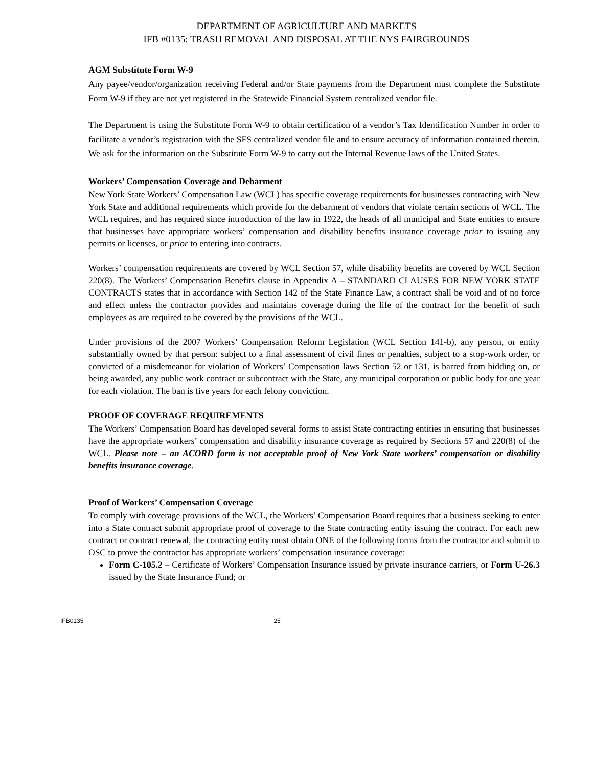DEPARTMENT OF AGRICULTURE AND MARKETS
IFB #0135: TRASH REMOVAL AND DISPOSAL AT THE NYS FAIRGROUNDS
AGM Substitute Form W-9
Any payee/vendor/organization receiving Federal and/or State payments from the Department must complete the Substitute Form W-9 if they are not yet registered in the Statewide Financial System centralized vendor file.
The Department is using the Substitute Form W-9 to obtain certification of a vendor’s Tax Identification Number in order to facilitate a vendor’s registration with the SFS centralized vendor file and to ensure accuracy of information contained therein. We ask for the information on the Substitute Form W-9 to carry out the Internal Revenue laws of the United States.
Workers’ Compensation Coverage and Debarment
New York State Workers’ Compensation Law (WCL) has specific coverage requirements for businesses contracting with New York State and additional requirements which provide for the debarment of vendors that violate certain sections of WCL. The WCL requires, and has required since introduction of the law in 1922, the heads of all municipal and State entities to ensure that businesses have appropriate workers’ compensation and disability benefits insurance coverage prior to issuing any permits or licenses, or prior to entering into contracts.
Workers’ compensation requirements are covered by WCL Section 57, while disability benefits are covered by WCL Section 220(8). The Workers’ Compensation Benefits clause in Appendix A – STANDARD CLAUSES FOR NEW YORK STATE CONTRACTS states that in accordance with Section 142 of the State Finance Law, a contract shall be void and of no force and effect unless the contractor provides and maintains coverage during the life of the contract for the benefit of such employees as are required to be covered by the provisions of the WCL.
Under provisions of the 2007 Workers’ Compensation Reform Legislation (WCL Section 141-b), any person, or entity substantially owned by that person: subject to a final assessment of civil fines or penalties, subject to a stop-work order, or convicted of a misdemeanor for violation of Workers’ Compensation laws Section 52 or 131, is barred from bidding on, or being awarded, any public work contract or subcontract with the State, any municipal corporation or public body for one year for each violation. The ban is five years for each felony conviction.
PROOF OF COVERAGE REQUIREMENTS
The Workers’ Compensation Board has developed several forms to assist State contracting entities in ensuring that businesses have the appropriate workers’ compensation and disability insurance coverage as required by Sections 57 and 220(8) of the WCL. Please note – an ACORD form is not acceptable proof of New York State workers’ compensation or disability benefits insurance coverage.
Proof of Workers’ Compensation Coverage
To comply with coverage provisions of the WCL, the Workers’ Compensation Board requires that a business seeking to enter into a State contract submit appropriate proof of coverage to the State contracting entity issuing the contract. For each new contract or contract renewal, the contracting entity must obtain ONE of the following forms from the contractor and submit to OSC to prove the contractor has appropriate workers’ compensation insurance coverage:
Form C-105.2 – Certificate of Workers’ Compensation Insurance issued by private insurance carriers, or Form U-26.3 issued by the State Insurance Fund; or
IFB0135 25